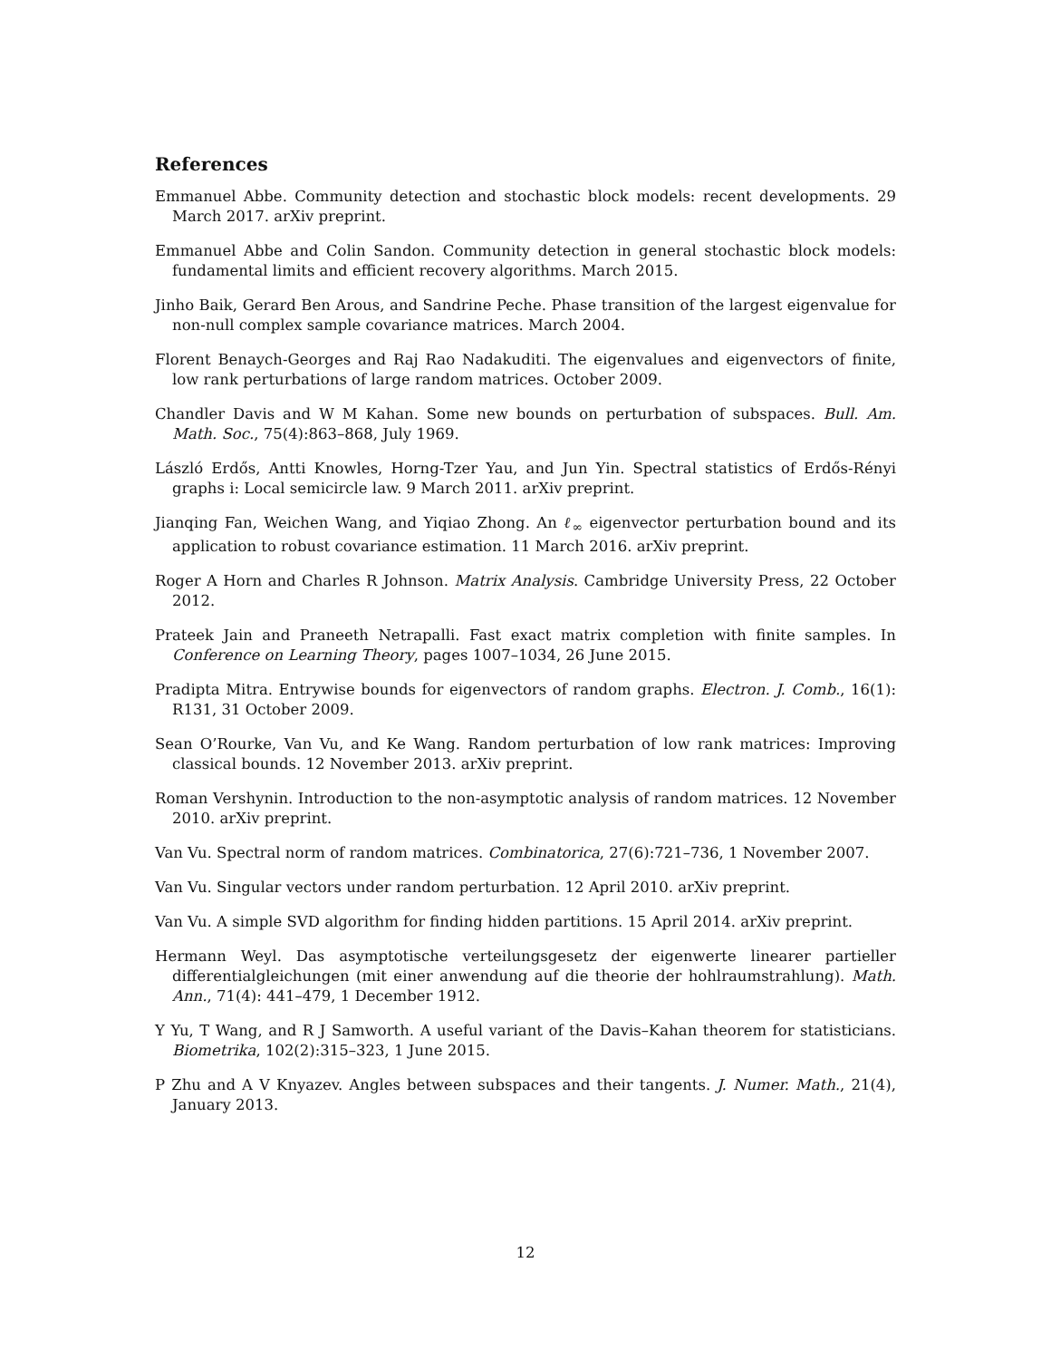References
Emmanuel Abbe. Community detection and stochastic block models: recent developments. 29 March 2017. arXiv preprint.
Emmanuel Abbe and Colin Sandon. Community detection in general stochastic block models: fundamental limits and efficient recovery algorithms. March 2015.
Jinho Baik, Gerard Ben Arous, and Sandrine Peche. Phase transition of the largest eigenvalue for non-null complex sample covariance matrices. March 2004.
Florent Benaych-Georges and Raj Rao Nadakuditi. The eigenvalues and eigenvectors of finite, low rank perturbations of large random matrices. October 2009.
Chandler Davis and W M Kahan. Some new bounds on perturbation of subspaces. Bull. Am. Math. Soc., 75(4):863–868, July 1969.
László Erdős, Antti Knowles, Horng-Tzer Yau, and Jun Yin. Spectral statistics of Erdős-Rényi graphs i: Local semicircle law. 9 March 2011. arXiv preprint.
Jianqing Fan, Weichen Wang, and Yiqiao Zhong. An ℓ<sub>∞</sub> eigenvector perturbation bound and its application to robust covariance estimation. 11 March 2016. arXiv preprint.
Roger A Horn and Charles R Johnson. Matrix Analysis. Cambridge University Press, 22 October 2012.
Prateek Jain and Praneeth Netrapalli. Fast exact matrix completion with finite samples. In Conference on Learning Theory, pages 1007–1034, 26 June 2015.
Pradipta Mitra. Entrywise bounds for eigenvectors of random graphs. Electron. J. Comb., 16(1): R131, 31 October 2009.
Sean O’Rourke, Van Vu, and Ke Wang. Random perturbation of low rank matrices: Improving classical bounds. 12 November 2013. arXiv preprint.
Roman Vershynin. Introduction to the non-asymptotic analysis of random matrices. 12 November 2010. arXiv preprint.
Van Vu. Spectral norm of random matrices. Combinatorica, 27(6):721–736, 1 November 2007.
Van Vu. Singular vectors under random perturbation. 12 April 2010. arXiv preprint.
Van Vu. A simple SVD algorithm for finding hidden partitions. 15 April 2014. arXiv preprint.
Hermann Weyl. Das asymptotische verteilungsgesetz der eigenwerte linearer partieller differentialgleichungen (mit einer anwendung auf die theorie der hohlraumstrahlung). Math. Ann., 71(4): 441–479, 1 December 1912.
Y Yu, T Wang, and R J Samworth. A useful variant of the Davis–Kahan theorem for statisticians. Biometrika, 102(2):315–323, 1 June 2015.
P Zhu and A V Knyazev. Angles between subspaces and their tangents. J. Numer. Math., 21(4), January 2013.
12